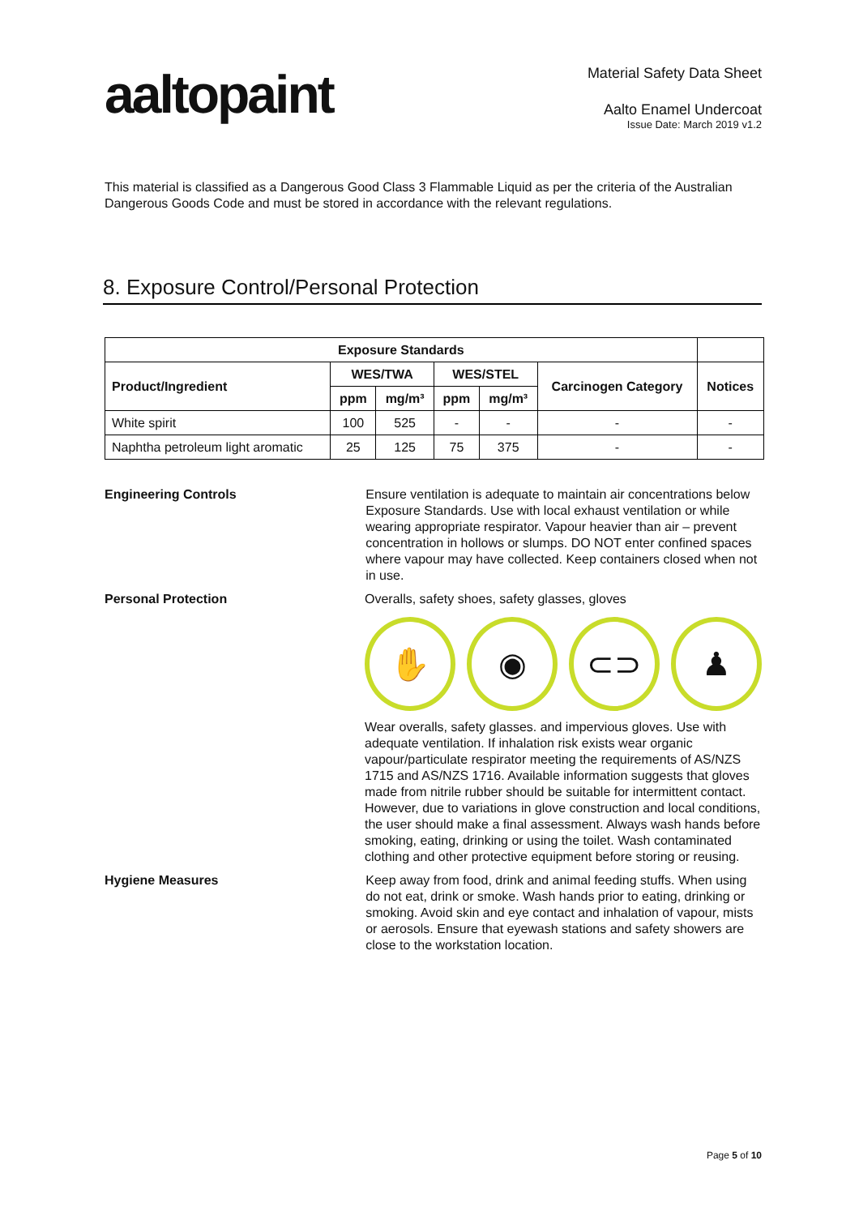aaltopaint
Material Safety Data Sheet
Aalto Enamel Undercoat
Issue Date: March 2019 v1.2
This material is classified as a Dangerous Good Class 3 Flammable Liquid as per the criteria of the Australian Dangerous Goods Code and must be stored in accordance with the relevant regulations.
8. Exposure Control/Personal Protection
| Exposure Standards | | | | | | |
| --- | --- | --- | --- | --- | --- | --- |
| Product/Ingredient | WES/TWA | | WES/STEL | | Carcinogen Category | Notices |
| | ppm | mg/m³ | ppm | mg/m³ | | |
| White spirit | 100 | 525 | - | - | - | - |
| Naphtha petroleum light aromatic | 25 | 125 | 75 | 375 | - | - |
Engineering Controls Ensure ventilation is adequate to maintain air concentrations below Exposure Standards. Use with local exhaust ventilation or while wearing appropriate respirator. Vapour heavier than air – prevent concentration in hollows or slumps. DO NOT enter confined spaces where vapour may have collected. Keep containers closed when not in use.
Personal Protection Overalls, safety shoes, safety glasses, gloves
✋ ◉ ⊂⊃ ♟
Wear overalls, safety glasses. and impervious gloves. Use with adequate ventilation. If inhalation risk exists wear organic vapour/particulate respirator meeting the requirements of AS/NZS 1715 and AS/NZS 1716. Available information suggests that gloves made from nitrile rubber should be suitable for intermittent contact. However, due to variations in glove construction and local conditions, the user should make a final assessment. Always wash hands before smoking, eating, drinking or using the toilet. Wash contaminated clothing and other protective equipment before storing or reusing.
Hygiene Measures Keep away from food, drink and animal feeding stuffs. When using do not eat, drink or smoke. Wash hands prior to eating, drinking or smoking. Avoid skin and eye contact and inhalation of vapour, mists or aerosols. Ensure that eyewash stations and safety showers are close to the workstation location.
Page 5 of 10